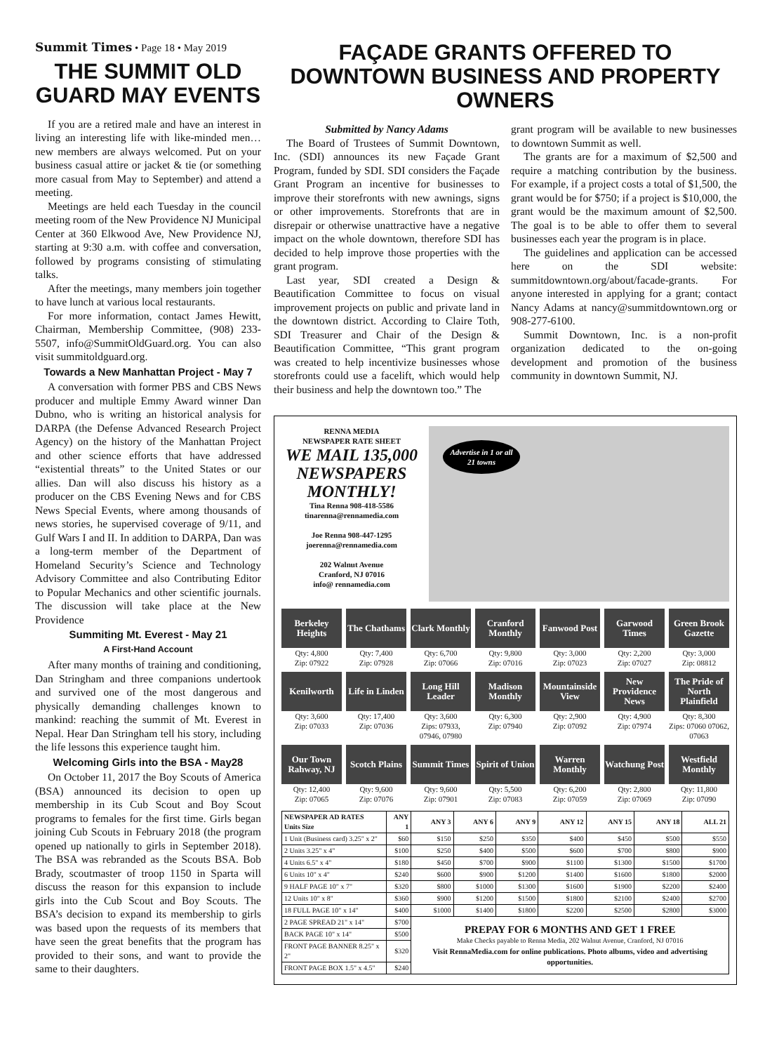Summit Times • Page 18 • May 2019
THE SUMMIT OLD GUARD MAY EVENTS
If you are a retired male and have an interest in living an interesting life with like-minded men… new members are always welcomed. Put on your business casual attire or jacket & tie (or something more casual from May to September) and attend a meeting.
Meetings are held each Tuesday in the council meeting room of the New Providence NJ Municipal Center at 360 Elkwood Ave, New Providence NJ, starting at 9:30 a.m. with coffee and conversation, followed by programs consisting of stimulating talks.
After the meetings, many members join together to have lunch at various local restaurants.
For more information, contact James Hewitt, Chairman, Membership Committee, (908) 233-5507, info@SummitOldGuard.org. You can also visit summitoldguard.org.
Towards a New Manhattan Project - May 7
A conversation with former PBS and CBS News producer and multiple Emmy Award winner Dan Dubno, who is writing an historical analysis for DARPA (the Defense Advanced Research Project Agency) on the history of the Manhattan Project and other science efforts that have addressed “existential threats” to the United States or our allies. Dan will also discuss his history as a producer on the CBS Evening News and for CBS News Special Events, where among thousands of news stories, he supervised coverage of 9/11, and Gulf Wars I and II. In addition to DARPA, Dan was a long-term member of the Department of Homeland Security’s Science and Technology Advisory Committee and also Contributing Editor to Popular Mechanics and other scientific journals. The discussion will take place at the New Providence
Summiting Mt. Everest - May 21
A First-Hand Account
After many months of training and conditioning, Dan Stringham and three companions undertook and survived one of the most dangerous and physically demanding challenges known to mankind: reaching the summit of Mt. Everest in Nepal. Hear Dan Stringham tell his story, including the life lessons this experience taught him.
Welcoming Girls into the BSA - May28
On October 11, 2017 the Boy Scouts of America (BSA) announced its decision to open up membership in its Cub Scout and Boy Scout programs to females for the first time. Girls began joining Cub Scouts in February 2018 (the program opened up nationally to girls in September 2018). The BSA was rebranded as the Scouts BSA. Bob Brady, scoutmaster of troop 1150 in Sparta will discuss the reason for this expansion to include girls into the Cub Scout and Boy Scouts. The BSA’s decision to expand its membership to girls was based upon the requests of its members that have seen the great benefits that the program has provided to their sons, and want to provide the same to their daughters.
FAÇADE GRANTS OFFERED TO DOWNTOWN BUSINESS AND PROPERTY OWNERS
Submitted by Nancy Adams
The Board of Trustees of Summit Downtown, Inc. (SDI) announces its new Façade Grant Program, funded by SDI. SDI considers the Façade Grant Program an incentive for businesses to improve their storefronts with new awnings, signs or other improvements. Storefronts that are in disrepair or otherwise unattractive have a negative impact on the whole downtown, therefore SDI has decided to help improve those properties with the grant program.
Last year, SDI created a Design & Beautification Committee to focus on visual improvement projects on public and private land in the downtown district. According to Claire Toth, SDI Treasurer and Chair of the Design & Beautification Committee, “This grant program was created to help incentivize businesses whose storefronts could use a facelift, which would help their business and help the downtown too.” The
grant program will be available to new businesses to downtown Summit as well.
The grants are for a maximum of $2,500 and require a matching contribution by the business. For example, if a project costs a total of $1,500, the grant would be for $750; if a project is $10,000, the grant would be the maximum amount of $2,500. The goal is to be able to offer them to several businesses each year the program is in place.
The guidelines and application can be accessed here on the SDI website: summitdowntown.org/about/facade-grants. For anyone interested in applying for a grant; contact Nancy Adams at nancy@summitdowntown.org or 908-277-6100.
Summit Downtown, Inc. is a non-profit organization dedicated to the on-going development and promotion of the business community in downtown Summit, NJ.
RENNA MEDIA
NEWSPAPER RATE SHEET
WE MAIL 135,000 NEWSPAPERS MONTHLY!
Tina Renna 908-418-5586
tinarenna@rennamedia.com
Joe Renna 908-447-1295
joerenna@rennamedia.com
202 Walnut Avenue
Cranford, NJ 07016
info@ rennamedia.com
Advertise in 1 or all 21 towns
Berkeley Heights
Qty: 4,800
Zip: 07922
The Chathams
Qty: 7,400
Zip: 07928
Clark Monthly
Qty: 6,700
Zip: 07066
Cranford Monthly
Qty: 9,800
Zip: 07016
Fanwood Post
Qty: 3,000
Zip: 07023
Garwood Times
Qty: 2,200
Zip: 07027
Green Brook Gazette
Qty: 3,000
Zip: 08812
Kenilworth
Qty: 3,600
Zip: 07033
Life in Linden
Qty: 17,400
Zip: 07036
Long Hill Leader
Qty: 3,600
Zips: 07933, 07946, 07980
Madison Monthly
Qty: 6,300
Zip: 07940
Mountainside View
Qty: 2,900
Zip: 07092
New Providence News
Qty: 4,900
Zip: 07974
The Pride of North Plainfield
Qty: 8,300
Zips: 07060 07062, 07063
Our Town Rahway, NJ
Qty: 12,400
Zip: 07065
Scotch Plains
Qty: 9,600
Zip: 07076
Summit Times
Qty: 9,600
Zip: 07901
Spirit of Union
Qty: 5,500
Zip: 07083
Warren Monthly
Qty: 6,200
Zip: 07059
Watchung Post
Qty: 2,800
Zip: 07069
Westfield Monthly
Qty: 11,800
Zip: 07090
| NEWSPAPER AD RATES Units Size | ANY 1 | ANY 3 | ANY 6 | ANY 9 | ANY 12 | ANY 15 | ANY 18 | ALL 21 |
| --- | --- | --- | --- | --- | --- | --- | --- | --- |
| 1 Unit (Business card) 3.25" x 2" | $60 | $150 | $250 | $350 | $400 | $450 | $500 | $550 |
| 2 Units 3.25" x 4" | $100 | $250 | $400 | $500 | $600 | $700 | $800 | $900 |
| 4 Units 6.5" x 4" | $180 | $450 | $700 | $900 | $1100 | $1300 | $1500 | $1700 |
| 6 Units 10" x 4" | $240 | $600 | $900 | $1200 | $1400 | $1600 | $1800 | $2000 |
| 9 HALF PAGE 10" x 7" | $320 | $800 | $1000 | $1300 | $1600 | $1900 | $2200 | $2400 |
| 12 Units 10" x 8" | $360 | $900 | $1200 | $1500 | $1800 | $2100 | $2400 | $2700 |
| 18 FULL PAGE 10" x 14" | $400 | $1000 | $1400 | $1800 | $2200 | $2500 | $2800 | $3000 |
| 2 PAGE SPREAD 21" x 14" | $700 | PREPAY FOR 6 MONTHS AND GET 1 FREE Make Checks payable to Renna Media, 202 Walnut Avenue, Cranford, NJ 07016 Visit RennaMedia.com for online publications. Photo albums, video and advertising opportunities. | | | | | | |
| BACK PAGE 10" x 14" | $500 | | | | | | | |
| FRONT PAGE BANNER 8.25" x 2" | $320 | | | | | | | |
| FRONT PAGE BOX 1.5" x 4.5" | $240 | | | | | | | |